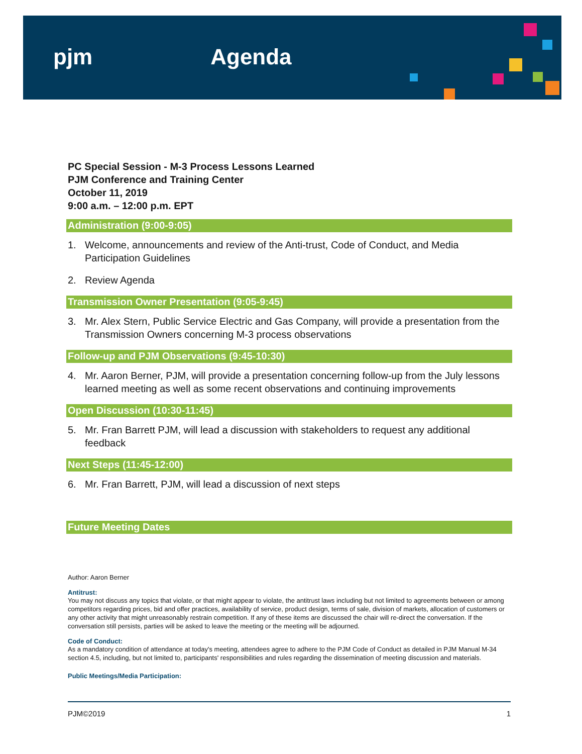pjm Agenda
PC Special Session - M-3 Process Lessons Learned
PJM Conference and Training Center
October 11, 2019
9:00 a.m. – 12:00 p.m. EPT
Administration (9:00-9:05)
1. Welcome, announcements and review of the Anti-trust, Code of Conduct, and Media Participation Guidelines
2. Review Agenda
Transmission Owner Presentation (9:05-9:45)
3. Mr. Alex Stern, Public Service Electric and Gas Company, will provide a presentation from the Transmission Owners concerning M-3 process observations
Follow-up and PJM Observations (9:45-10:30)
4. Mr. Aaron Berner, PJM, will provide a presentation concerning follow-up from the July lessons learned meeting as well as some recent observations and continuing improvements
Open Discussion (10:30-11:45)
5. Mr. Fran Barrett PJM, will lead a discussion with stakeholders to request any additional feedback
Next Steps (11:45-12:00)
6. Mr. Fran Barrett, PJM, will lead a discussion of next steps
Future Meeting Dates
Author: Aaron Berner
Antitrust:
You may not discuss any topics that violate, or that might appear to violate, the antitrust laws including but not limited to agreements between or among competitors regarding prices, bid and offer practices, availability of service, product design, terms of sale, division of markets, allocation of customers or any other activity that might unreasonably restrain competition. If any of these items are discussed the chair will re-direct the conversation. If the conversation still persists, parties will be asked to leave the meeting or the meeting will be adjourned.
Code of Conduct:
As a mandatory condition of attendance at today's meeting, attendees agree to adhere to the PJM Code of Conduct as detailed in PJM Manual M-34 section 4.5, including, but not limited to, participants' responsibilities and rules regarding the dissemination of meeting discussion and materials.
Public Meetings/Media Participation:
PJM©2019 1